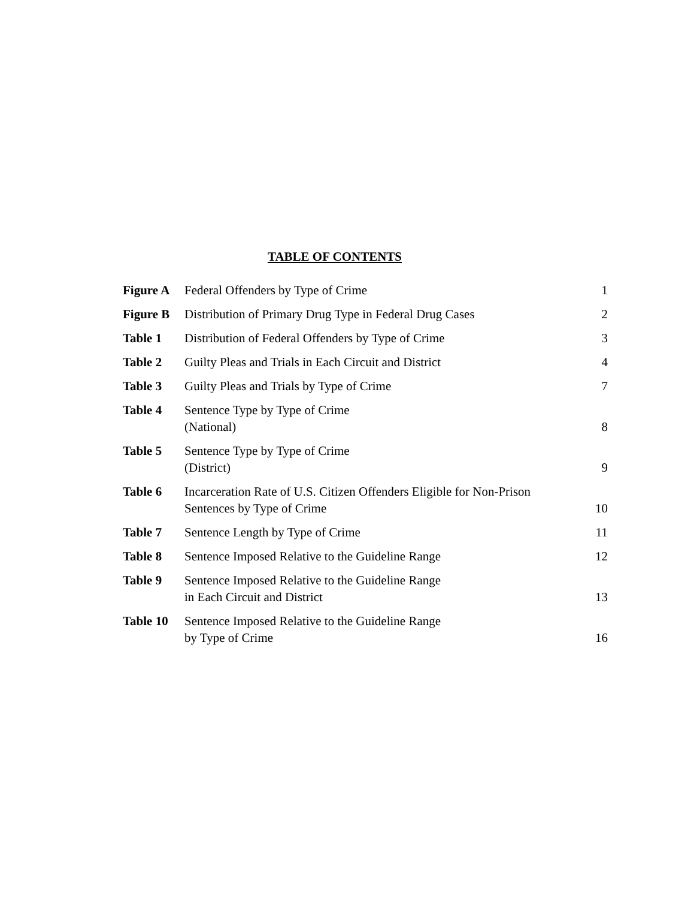TABLE OF CONTENTS
| Figure A | Federal Offenders by Type of Crime | 1 |
| Figure B | Distribution of Primary Drug Type in Federal Drug Cases | 2 |
| Table 1 | Distribution of Federal Offenders by Type of Crime | 3 |
| Table 2 | Guilty Pleas and Trials in Each Circuit and District | 4 |
| Table 3 | Guilty Pleas and Trials by Type of Crime | 7 |
| Table 4 | Sentence Type by Type of Crime (National) | 8 |
| Table 5 | Sentence Type by Type of Crime (District) | 9 |
| Table 6 | Incarceration Rate of U.S. Citizen Offenders Eligible for Non-Prison Sentences by Type of Crime | 10 |
| Table 7 | Sentence Length by Type of Crime | 11 |
| Table 8 | Sentence Imposed Relative to the Guideline Range | 12 |
| Table 9 | Sentence Imposed Relative to the Guideline Range in Each Circuit and District | 13 |
| Table 10 | Sentence Imposed Relative to the Guideline Range by Type of Crime | 16 |